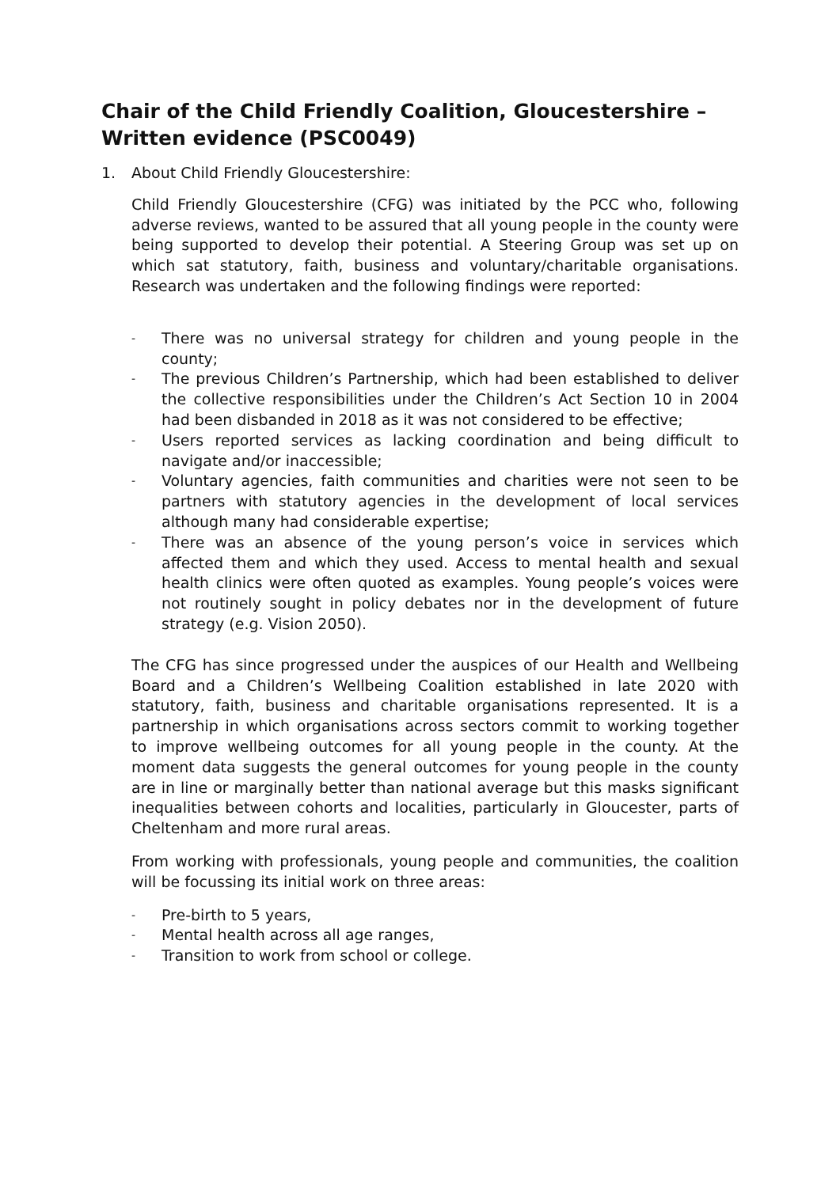Chair of the Child Friendly Coalition, Gloucestershire – Written evidence (PSC0049)
1. About Child Friendly Gloucestershire:
Child Friendly Gloucestershire (CFG) was initiated by the PCC who, following adverse reviews, wanted to be assured that all young people in the county were being supported to develop their potential. A Steering Group was set up on which sat statutory, faith, business and voluntary/charitable organisations. Research was undertaken and the following findings were reported:
- There was no universal strategy for children and young people in the county;
- The previous Children’s Partnership, which had been established to deliver the collective responsibilities under the Children’s Act Section 10 in 2004 had been disbanded in 2018 as it was not considered to be effective;
- Users reported services as lacking coordination and being difficult to navigate and/or inaccessible;
- Voluntary agencies, faith communities and charities were not seen to be partners with statutory agencies in the development of local services although many had considerable expertise;
- There was an absence of the young person’s voice in services which affected them and which they used. Access to mental health and sexual health clinics were often quoted as examples. Young people’s voices were not routinely sought in policy debates nor in the development of future strategy (e.g. Vision 2050).
The CFG has since progressed under the auspices of our Health and Wellbeing Board and a Children’s Wellbeing Coalition established in late 2020 with statutory, faith, business and charitable organisations represented. It is a partnership in which organisations across sectors commit to working together to improve wellbeing outcomes for all young people in the county. At the moment data suggests the general outcomes for young people in the county are in line or marginally better than national average but this masks significant inequalities between cohorts and localities, particularly in Gloucester, parts of Cheltenham and more rural areas.
From working with professionals, young people and communities, the coalition will be focussing its initial work on three areas:
- Pre-birth to 5 years,
- Mental health across all age ranges,
- Transition to work from school or college.